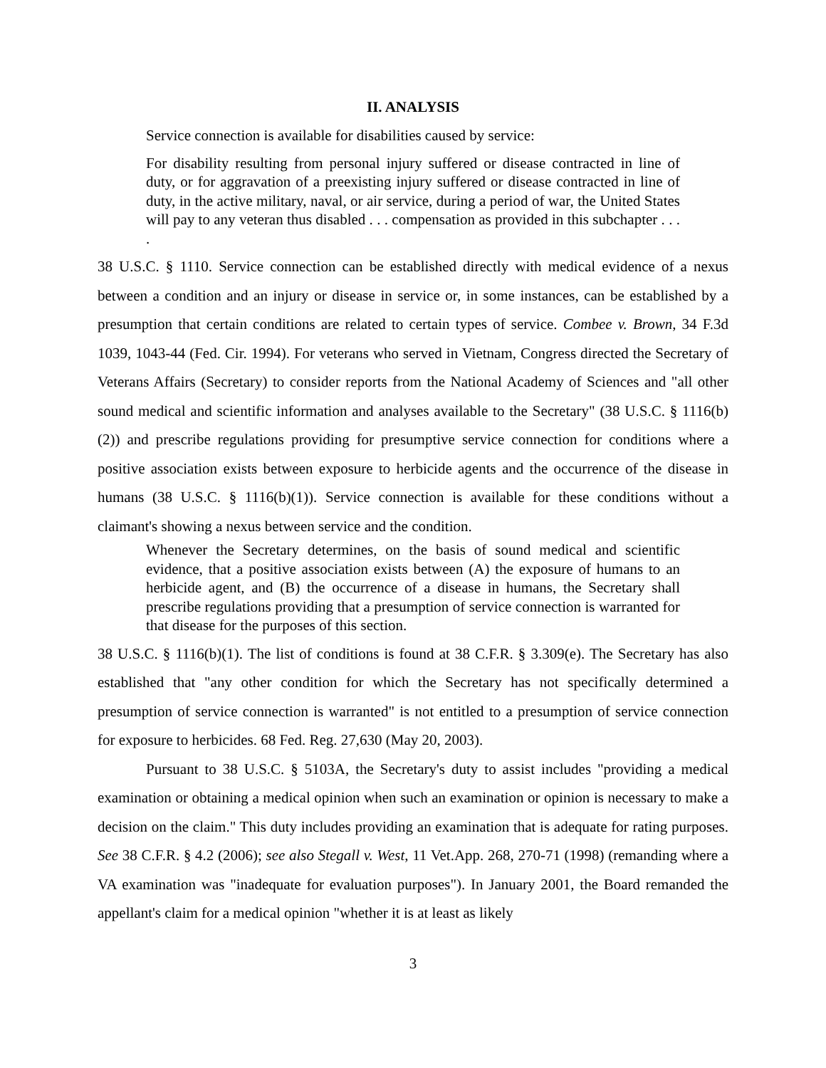II. ANALYSIS
Service connection is available for disabilities caused by service:
For disability resulting from personal injury suffered or disease contracted in line of duty, or for aggravation of a preexisting injury suffered or disease contracted in line of duty, in the active military, naval, or air service, during a period of war, the United States will pay to any veteran thus disabled . . . compensation as provided in this subchapter . . . .
38 U.S.C. § 1110. Service connection can be established directly with medical evidence of a nexus between a condition and an injury or disease in service or, in some instances, can be established by a presumption that certain conditions are related to certain types of service. Combee v. Brown, 34 F.3d 1039, 1043-44 (Fed. Cir. 1994). For veterans who served in Vietnam, Congress directed the Secretary of Veterans Affairs (Secretary) to consider reports from the National Academy of Sciences and "all other sound medical and scientific information and analyses available to the Secretary" (38 U.S.C. § 1116(b)(2)) and prescribe regulations providing for presumptive service connection for conditions where a positive association exists between exposure to herbicide agents and the occurrence of the disease in humans (38 U.S.C. § 1116(b)(1)). Service connection is available for these conditions without a claimant's showing a nexus between service and the condition.
Whenever the Secretary determines, on the basis of sound medical and scientific evidence, that a positive association exists between (A) the exposure of humans to an herbicide agent, and (B) the occurrence of a disease in humans, the Secretary shall prescribe regulations providing that a presumption of service connection is warranted for that disease for the purposes of this section.
38 U.S.C. § 1116(b)(1). The list of conditions is found at 38 C.F.R. § 3.309(e). The Secretary has also established that "any other condition for which the Secretary has not specifically determined a presumption of service connection is warranted" is not entitled to a presumption of service connection for exposure to herbicides. 68 Fed. Reg. 27,630 (May 20, 2003).
Pursuant to 38 U.S.C. § 5103A, the Secretary's duty to assist includes "providing a medical examination or obtaining a medical opinion when such an examination or opinion is necessary to make a decision on the claim." This duty includes providing an examination that is adequate for rating purposes. See 38 C.F.R. § 4.2 (2006); see also Stegall v. West, 11 Vet.App. 268, 270-71 (1998) (remanding where a VA examination was "inadequate for evaluation purposes"). In January 2001, the Board remanded the appellant's claim for a medical opinion "whether it is at least as likely
3